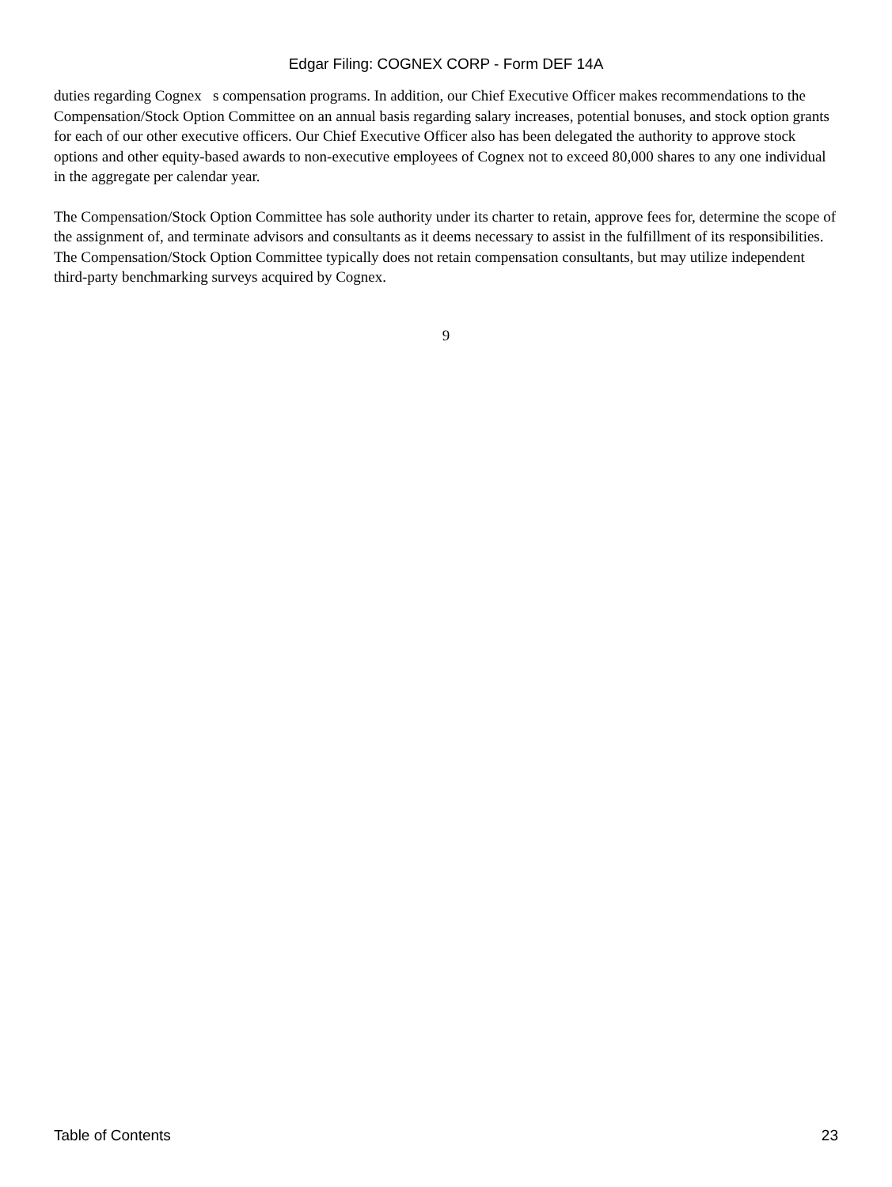Edgar Filing: COGNEX CORP - Form DEF 14A
duties regarding Cognex s compensation programs. In addition, our Chief Executive Officer makes recommendations to the Compensation/Stock Option Committee on an annual basis regarding salary increases, potential bonuses, and stock option grants for each of our other executive officers. Our Chief Executive Officer also has been delegated the authority to approve stock options and other equity-based awards to non-executive employees of Cognex not to exceed 80,000 shares to any one individual in the aggregate per calendar year.
The Compensation/Stock Option Committee has sole authority under its charter to retain, approve fees for, determine the scope of the assignment of, and terminate advisors and consultants as it deems necessary to assist in the fulfillment of its responsibilities. The Compensation/Stock Option Committee typically does not retain compensation consultants, but may utilize independent third-party benchmarking surveys acquired by Cognex.
9
Table of Contents 23